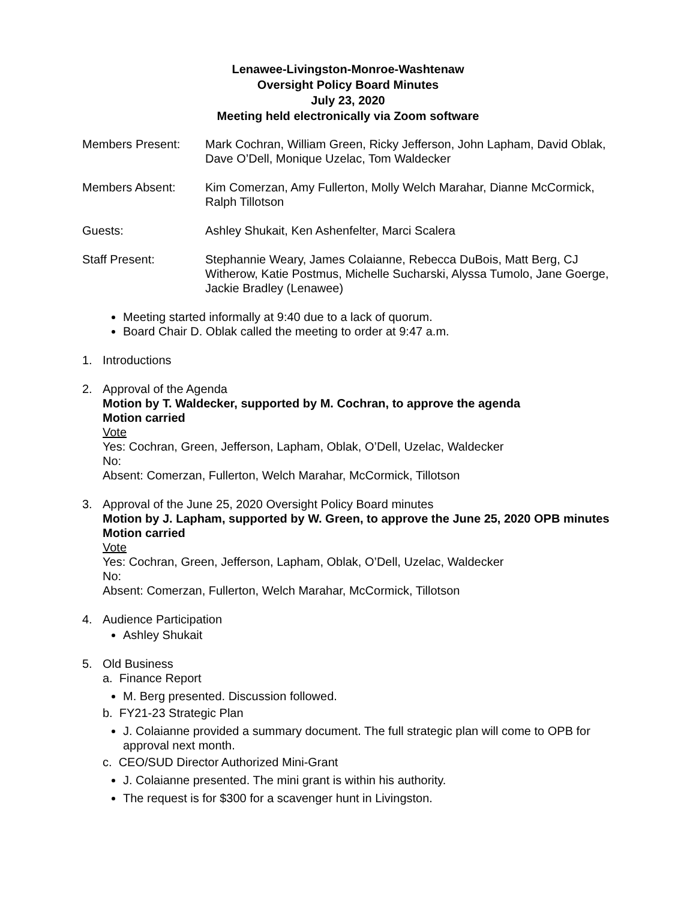Lenawee-Livingston-Monroe-Washtenaw
Oversight Policy Board Minutes
July 23, 2020
Meeting held electronically via Zoom software
Members Present: Mark Cochran, William Green, Ricky Jefferson, John Lapham, David Oblak, Dave O’Dell, Monique Uzelac, Tom Waldecker
Members Absent: Kim Comerzan, Amy Fullerton, Molly Welch Marahar, Dianne McCormick, Ralph Tillotson
Guests: Ashley Shukait, Ken Ashenfelter, Marci Scalera
Staff Present: Stephannie Weary, James Colaianne, Rebecca DuBois, Matt Berg, CJ Witherow, Katie Postmus, Michelle Sucharski, Alyssa Tumolo, Jane Goerge, Jackie Bradley (Lenawee)
Meeting started informally at 9:40 due to a lack of quorum.
Board Chair D. Oblak called the meeting to order at 9:47 a.m.
1. Introductions
2. Approval of the Agenda
Motion by T. Waldecker, supported by M. Cochran, to approve the agenda
Motion carried
Vote
Yes: Cochran, Green, Jefferson, Lapham, Oblak, O’Dell, Uzelac, Waldecker
No:
Absent: Comerzan, Fullerton, Welch Marahar, McCormick, Tillotson
3. Approval of the June 25, 2020 Oversight Policy Board minutes
Motion by J. Lapham, supported by W. Green, to approve the June 25, 2020 OPB minutes
Motion carried
Vote
Yes: Cochran, Green, Jefferson, Lapham, Oblak, O’Dell, Uzelac, Waldecker
No:
Absent: Comerzan, Fullerton, Welch Marahar, McCormick, Tillotson
4. Audience Participation
Ashley Shukait
5. Old Business
a. Finance Report
M. Berg presented. Discussion followed.
b. FY21-23 Strategic Plan
J. Colaianne provided a summary document. The full strategic plan will come to OPB for approval next month.
c. CEO/SUD Director Authorized Mini-Grant
J. Colaianne presented. The mini grant is within his authority.
The request is for $300 for a scavenger hunt in Livingston.